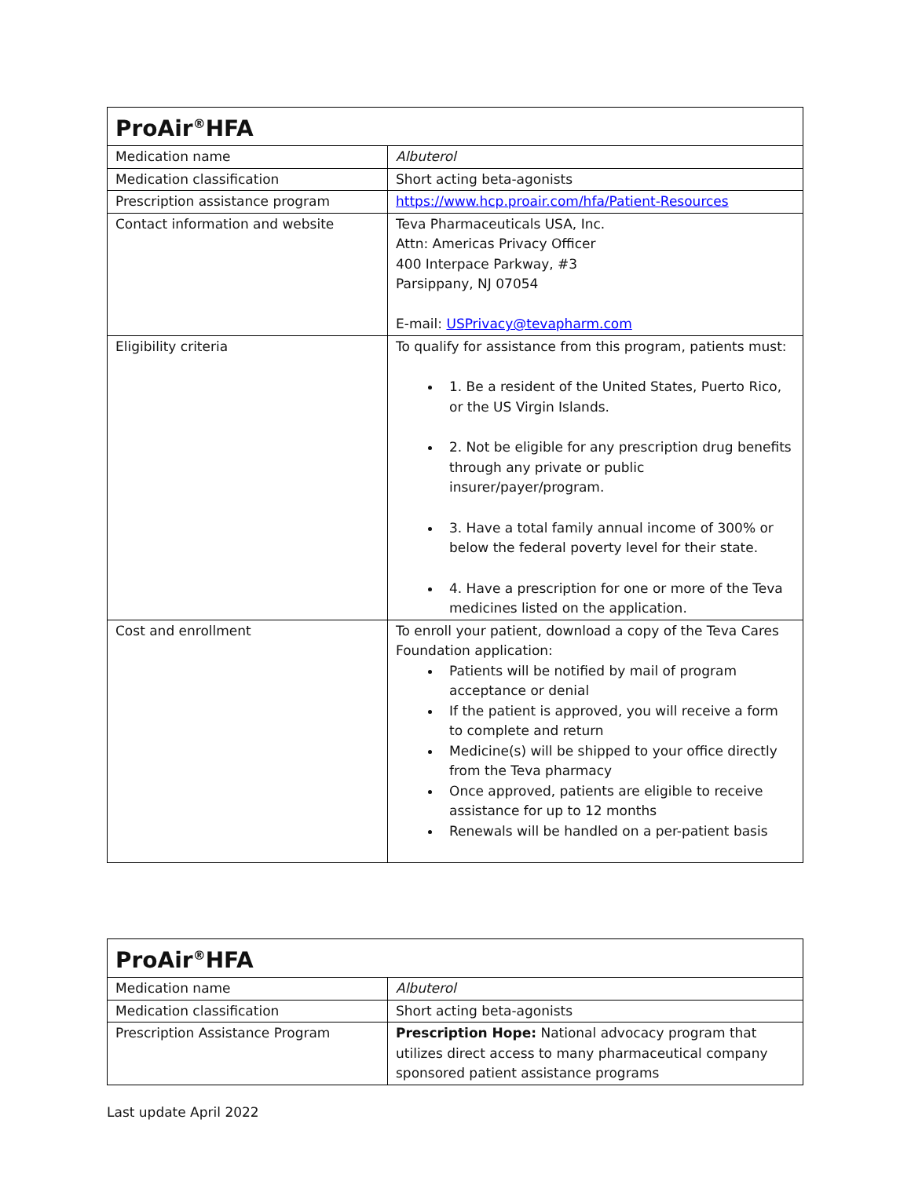| ProAir<sup>®</sup>HFA | |
| --- | --- |
| Medication name | Albuterol |
| Medication classification | Short acting beta-agonists |
| Prescription assistance program | https://www.hcp.proair.com/hfa/Patient-Resources |
| Contact information and website | Teva Pharmaceuticals USA, Inc. Attn: Americas Privacy Officer 400 Interpace Parkway, #3 Parsippany, NJ 07054 E-mail: USPrivacy@tevapharm.com |
| Eligibility criteria | To qualify for assistance from this program, patients must: 1. Be a resident of the United States, Puerto Rico, or the US Virgin Islands. 2. Not be eligible for any prescription drug benefits through any private or public insurer/payer/program. 3. Have a total family annual income of 300% or below the federal poverty level for their state. 4. Have a prescription for one or more of the Teva medicines listed on the application. |
| Cost and enrollment | To enroll your patient, download a copy of the Teva Cares Foundation application: Patients will be notified by mail of program acceptance or denial If the patient is approved, you will receive a form to complete and return Medicine(s) will be shipped to your office directly from the Teva pharmacy Once approved, patients are eligible to receive assistance for up to 12 months Renewals will be handled on a per-patient basis |
| ProAir<sup>®</sup>HFA | |
| --- | --- |
| Medication name | Albuterol |
| Medication classification | Short acting beta-agonists |
| Prescription Assistance Program | Prescription Hope: National advocacy program that utilizes direct access to many pharmaceutical company sponsored patient assistance programs |
Last update April 2022